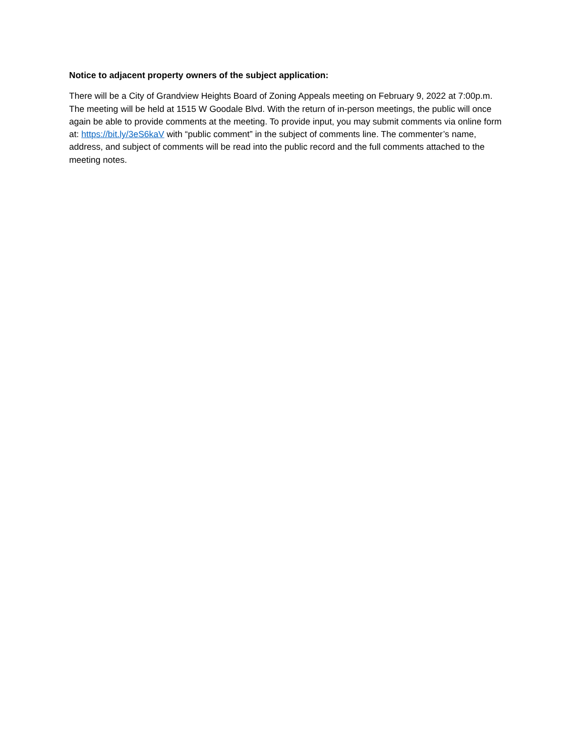Notice to adjacent property owners of the subject application:
There will be a City of Grandview Heights Board of Zoning Appeals meeting on February 9, 2022 at 7:00p.m. The meeting will be held at 1515 W Goodale Blvd. With the return of in-person meetings, the public will once again be able to provide comments at the meeting. To provide input, you may submit comments via online form at: https://bit.ly/3eS6kaV with “public comment” in the subject of comments line. The commenter’s name, address, and subject of comments will be read into the public record and the full comments attached to the meeting notes.